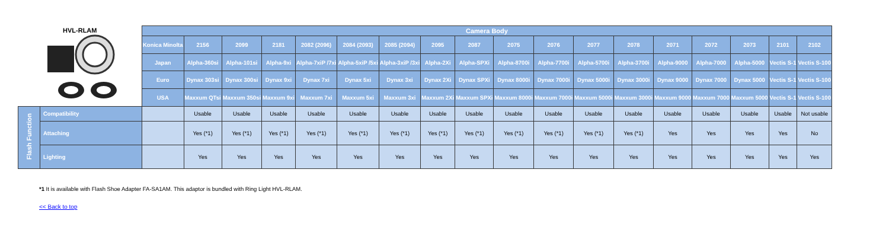| HVL-RLAM | | Camera Body | | | | | | | | | | | | | | | | | |
| | | Konica Minolta | 2156 | 2099 | 2181 | 2082 (2096) | 2084 (2093) | 2085 (2094) | 2095 | 2087 | 2075 | 2076 | 2077 | 2078 | 2071 | 2072 | 2073 | 2101 | 2102 |
| | | Japan | Alpha-360si | Alpha-101si | Alpha-9xi | Alpha-7xiP /7xi | Alpha-5xiP /5xi | Alpha-3xiP /3xi | Alpha-2Xi | Alpha-SPXi | Alpha-8700i | Alpha-7700i | Alpha-5700i | Alpha-3700i | Alpha-9000 | Alpha-7000 | Alpha-5000 | Vectis S-1 | Vectis S-100 |
| | | Euro | Dynax 303si | Dynax 300si | Dynax 9xi | Dynax 7xi | Dynax 5xi | Dynax 3xi | Dynax 2Xi | Dynax SPXi | Dynax 8000i | Dynax 7000i | Dynax 5000i | Dynax 3000i | Dynax 9000 | Dynax 7000 | Dynax 5000 | Vectis S-1 | Vectis S-100 |
| | | USA | Maxxum QTsi | Maxxum 350si | Maxxum 9xi | Maxxum 7xi | Maxxum 5xi | Maxxum 3xi | Maxxum 2Xi | Maxxum SPXi | Maxxum 8000i | Maxxum 7000i | Maxxum 5000i | Maxxum 3000i | Maxxum 9000 | Maxxum 7000 | Maxxum 5000 | Vectis S-1 | Vectis S-100 |
| Flash Function | Compatibility | | Usable | Usable | Usable | Usable | Usable | Usable | Usable | Usable | Usable | Usable | Usable | Usable | Usable | Usable | Usable | Usable | Not usable |
| | Attaching | | Yes (*1) | Yes (*1) | Yes (*1) | Yes (*1) | Yes (*1) | Yes (*1) | Yes (*1) | Yes (*1) | Yes (*1) | Yes (*1) | Yes (*1) | Yes (*1) | Yes | Yes | Yes | Yes | No |
| | Lighting | | Yes | Yes | Yes | Yes | Yes | Yes | Yes | Yes | Yes | Yes | Yes | Yes | Yes | Yes | Yes | Yes | Yes |
*1 It is available with Flash Shoe Adapter FA-SA1AM. This adaptor is bundled with Ring Light HVL-RLAM.
<< Back to top